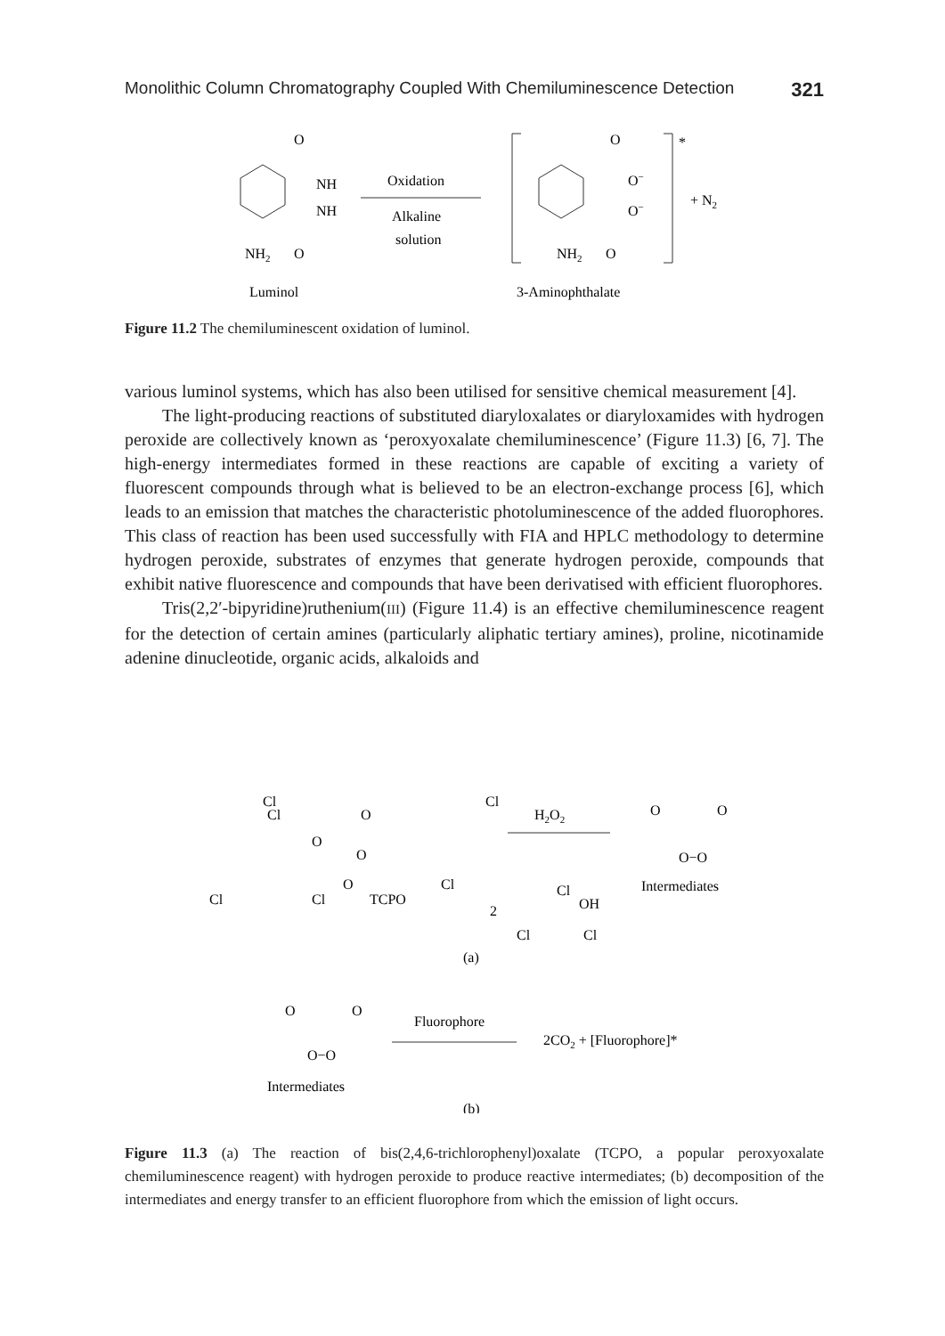Monolithic Column Chromatography Coupled With Chemiluminescence Detection 321
NH
NH
NH2
O
O
Oxidation
Alkaline
solution
O
O−
O−
NH2
O
*
+ N2
Luminol
3-Aminophthalate
Figure 11.2 The chemiluminescent oxidation of luminol.
various luminol systems, which has also been utilised for sensitive chemical measurement [4].
The light-producing reactions of substituted diaryloxalates or diaryloxamides with hydrogen peroxide are collectively known as ‘peroxyoxalate chemiluminescence’ (Figure 11.3) [6, 7]. The high-energy intermediates formed in these reactions are capable of exciting a variety of fluorescent compounds through what is believed to be an electron-exchange process [6], which leads to an emission that matches the characteristic photoluminescence of the added fluorophores. This class of reaction has been used successfully with FIA and HPLC methodology to determine hydrogen peroxide, substrates of enzymes that generate hydrogen peroxide, compounds that exhibit native fluorescence and compounds that have been derivatised with efficient fluorophores.
Tris(2,2′-bipyridine)ruthenium(III) (Figure 11.4) is an effective chemiluminescence reagent for the detection of certain amines (particularly aliphatic tertiary amines), proline, nicotinamide adenine dinucleotide, organic acids, alkaloids and
Cl
Cl
Cl
O
H2O2
O
O
O−O
Intermediates
O
O
O
Cl
Cl
Cl
Cl
TCPO
2
OH
Cl
Cl
(a)
O
O
O−O
Fluorophore
2CO2 + [Fluorophore]*
Intermediates
(b)
Figure 11.3 (a) The reaction of bis(2,4,6-trichlorophenyl)oxalate (TCPO, a popular peroxyoxalate chemiluminescence reagent) with hydrogen peroxide to produce reactive intermediates; (b) decomposition of the intermediates and energy transfer to an efficient fluorophore from which the emission of light occurs.